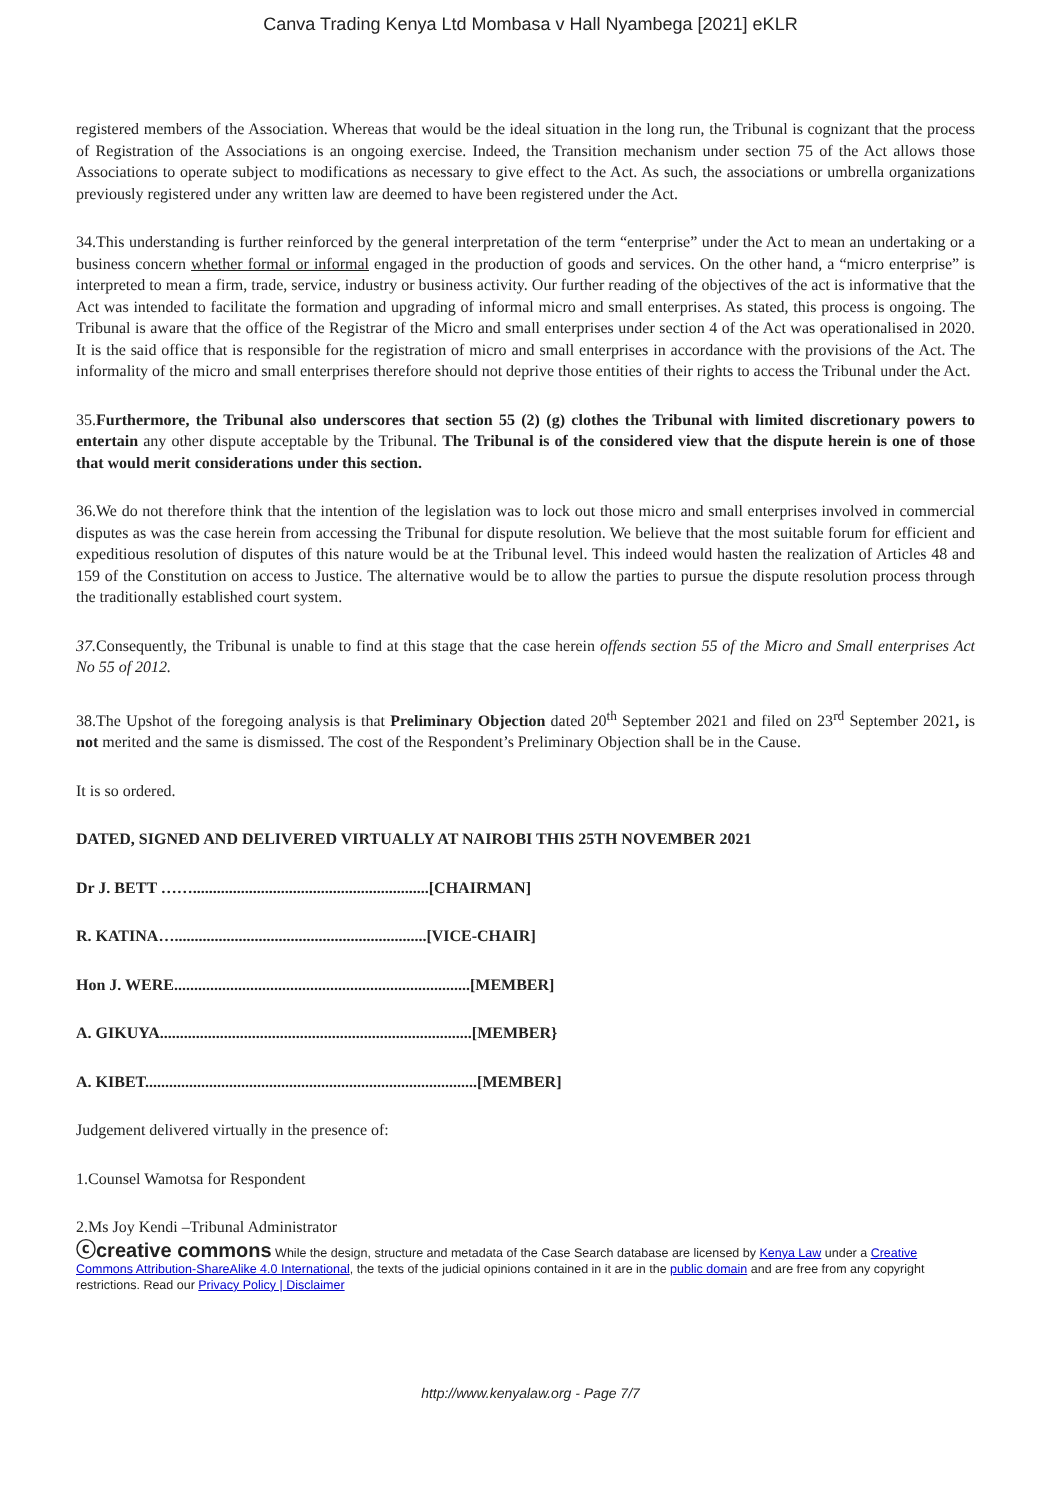Canva Trading Kenya Ltd Mombasa v Hall Nyambega [2021] eKLR
registered members of the Association. Whereas that would be the ideal situation in the long run, the Tribunal is cognizant that the process of Registration of the Associations is an ongoing exercise. Indeed, the Transition mechanism under section 75 of the Act allows those Associations to operate subject to modifications as necessary to give effect to the Act. As such, the associations or umbrella organizations previously registered under any written law are deemed to have been registered under the Act.
34.This understanding is further reinforced by the general interpretation of the term “enterprise” under the Act to mean an undertaking or a business concern whether formal or informal engaged in the production of goods and services. On the other hand, a “micro enterprise” is interpreted to mean a firm, trade, service, industry or business activity. Our further reading of the objectives of the act is informative that the Act was intended to facilitate the formation and upgrading of informal micro and small enterprises. As stated, this process is ongoing. The Tribunal is aware that the office of the Registrar of the Micro and small enterprises under section 4 of the Act was operationalised in 2020. It is the said office that is responsible for the registration of micro and small enterprises in accordance with the provisions of the Act. The informality of the micro and small enterprises therefore should not deprive those entities of their rights to access the Tribunal under the Act.
35.Furthermore, the Tribunal also underscores that section 55 (2) (g) clothes the Tribunal with limited discretionary powers to entertain any other dispute acceptable by the Tribunal. The Tribunal is of the considered view that the dispute herein is one of those that would merit considerations under this section.
36.We do not therefore think that the intention of the legislation was to lock out those micro and small enterprises involved in commercial disputes as was the case herein from accessing the Tribunal for dispute resolution. We believe that the most suitable forum for efficient and expeditious resolution of disputes of this nature would be at the Tribunal level. This indeed would hasten the realization of Articles 48 and 159 of the Constitution on access to Justice. The alternative would be to allow the parties to pursue the dispute resolution process through the traditionally established court system.
37. Consequently, the Tribunal is unable to find at this stage that the case herein offends section 55 of the Micro and Small enterprises Act No 55 of 2012.
38.The Upshot of the foregoing analysis is that Preliminary Objection dated 20<sup>th</sup> September 2021 and filed on 23<sup>rd</sup> September 2021, is not merited and the same is dismissed. The cost of the Respondent’s Preliminary Objection shall be in the Cause.
It is so ordered.
DATED, SIGNED AND DELIVERED VIRTUALLY AT NAIROBI THIS 25TH NOVEMBER 2021
Dr J. BETT ……...........................................................[CHAIRMAN]
R. KATINA…...............................................................[VICE-CHAIR]
Hon J. WERE..........................................................................[MEMBER]
A. GIKUYA..............................................................................[MEMBER}
A. KIBET...................................................................................[MEMBER]
Judgement delivered virtually in the presence of:
1.Counsel Wamotsa for Respondent
2.Ms Joy Kendi –Tribunal Administrator
ⓒcreative commons While the design, structure and metadata of the Case Search database are licensed by Kenya Law under a Creative Commons Attribution-ShareAlike 4.0 International, the texts of the judicial opinions contained in it are in the public domain and are free from any copyright restrictions. Read our Privacy Policy | Disclaimer
http://www.kenyalaw.org - Page 7/7